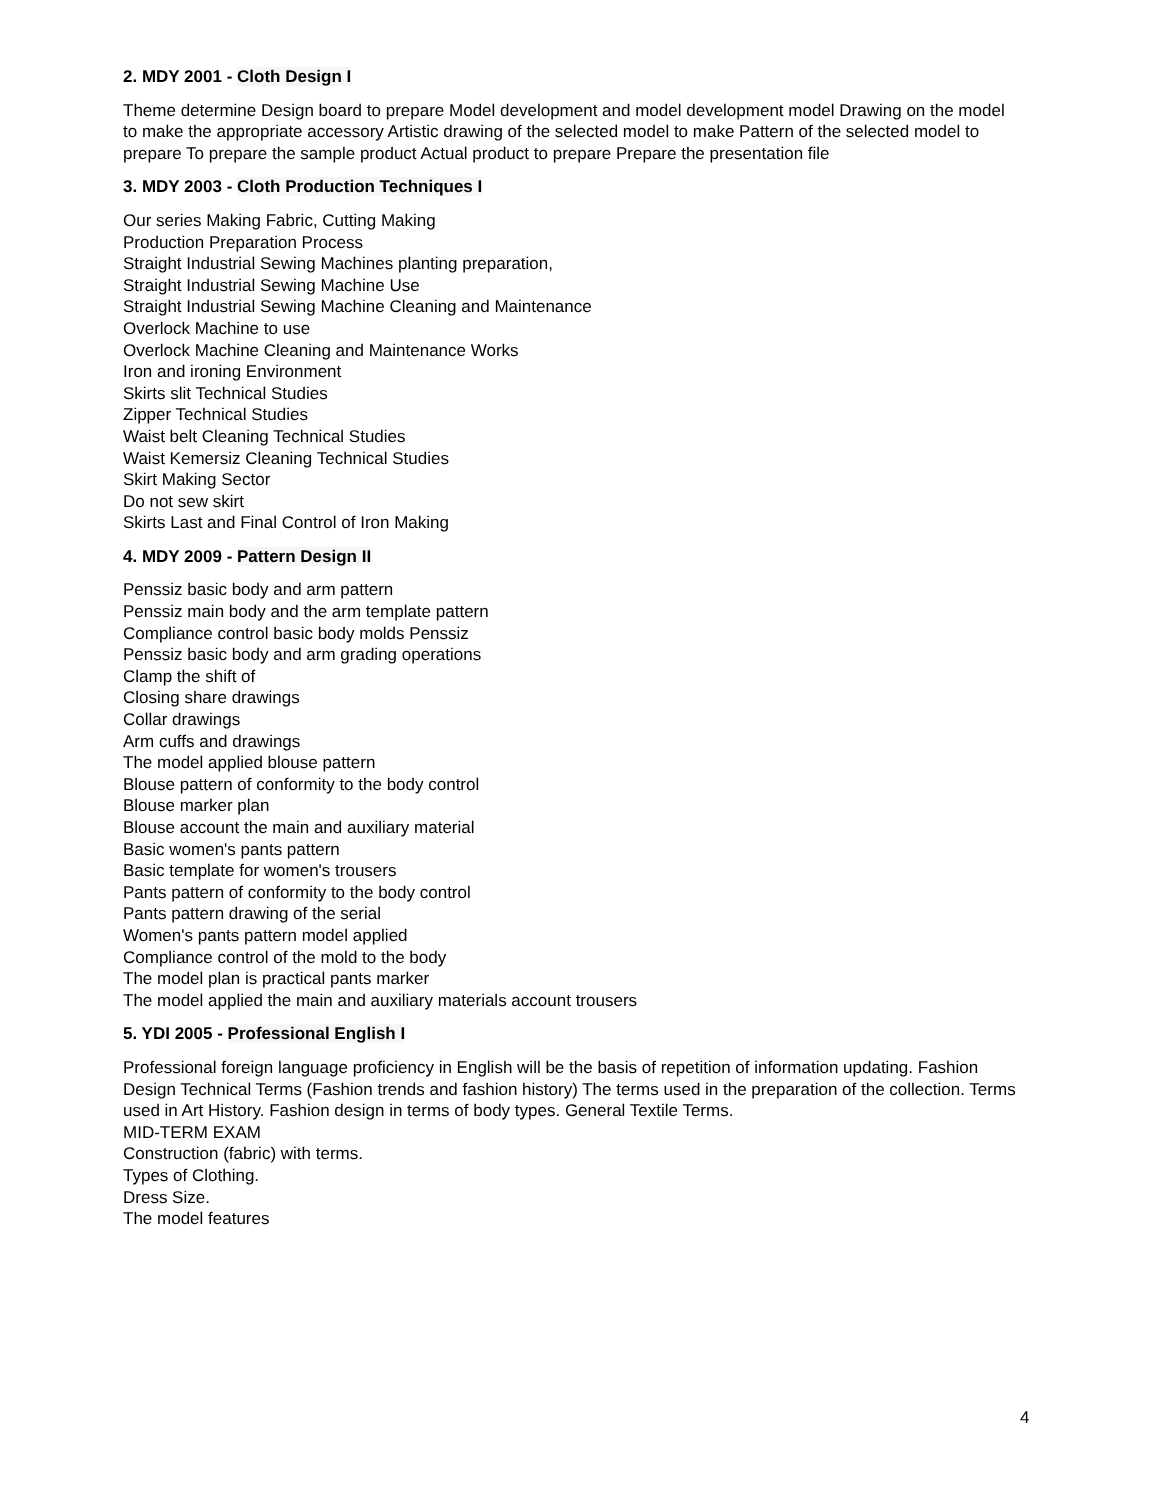2. MDY 2001 - Cloth Design I
Theme determine Design board to prepare Model development and model development model Drawing on the model to make the appropriate accessory Artistic drawing of the selected model to make Pattern of the selected model to prepare To prepare the sample product Actual product to prepare Prepare the presentation file
3. MDY 2003 - Cloth Production Techniques I
Our series Making Fabric, Cutting Making
Production Preparation Process
Straight Industrial Sewing Machines planting preparation,
Straight Industrial Sewing Machine Use
Straight Industrial Sewing Machine Cleaning and Maintenance
Overlock Machine to use
Overlock Machine Cleaning and Maintenance Works
Iron and ironing Environment
Skirts slit Technical Studies
Zipper Technical Studies
Waist belt Cleaning Technical Studies
Waist Kemersiz Cleaning Technical Studies
Skirt Making Sector
Do not sew skirt
Skirts Last and Final Control of Iron Making
4. MDY 2009 - Pattern Design II
Penssiz basic body and arm pattern
Penssiz main body and the arm template pattern
Compliance control basic body molds Penssiz
Penssiz basic body and arm grading operations
Clamp the shift of
Closing share drawings
Collar drawings
Arm cuffs and drawings
The model applied blouse pattern
Blouse pattern of conformity to the body control
Blouse marker plan
Blouse account the main and auxiliary material
Basic women's pants pattern
Basic template for women's trousers
Pants pattern of conformity to the body control
Pants pattern drawing of the serial
Women's pants pattern model applied
Compliance control of the mold to the body
The model plan is practical pants marker
The model applied the main and auxiliary materials account trousers
5. YDI 2005 - Professional English I
Professional foreign language proficiency in English will be the basis of repetition of information updating. Fashion Design Technical Terms (Fashion trends and fashion history) The terms used in the preparation of the collection. Terms used in Art History. Fashion design in terms of body types. General Textile Terms.
MID-TERM EXAM
Construction (fabric) with terms.
Types of Clothing.
Dress Size.
The model features
4